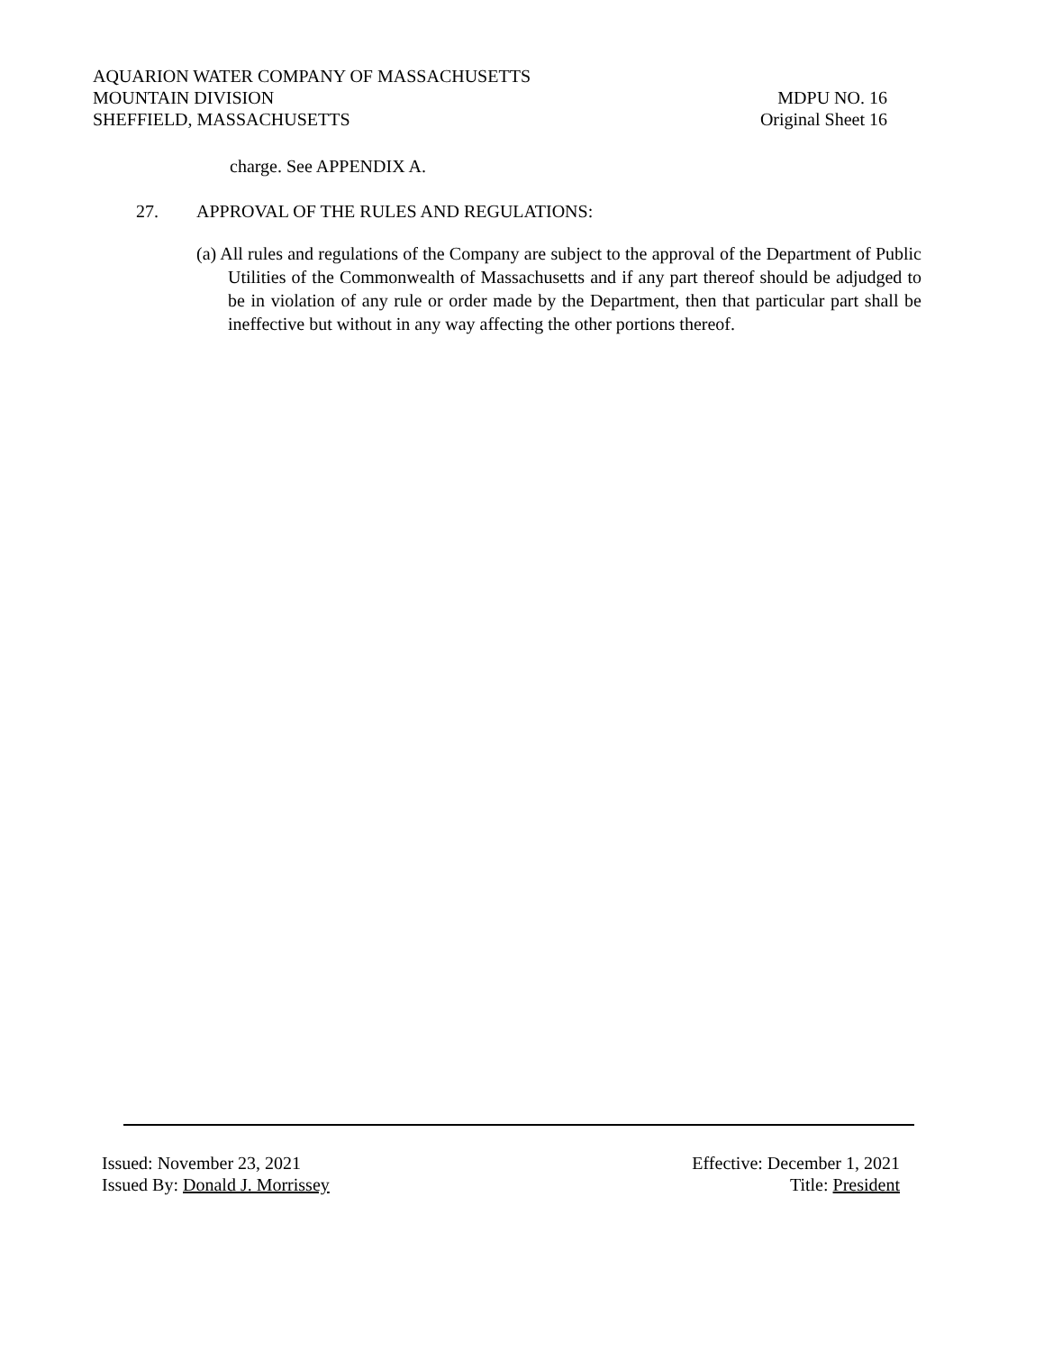AQUARION WATER COMPANY OF MASSACHUSETTS
MOUNTAIN DIVISION MDPU NO. 16
SHEFFIELD, MASSACHUSETTS Original Sheet 16
charge. See APPENDIX A.
27. APPROVAL OF THE RULES AND REGULATIONS:
(a) All rules and regulations of the Company are subject to the approval of the Department of Public Utilities of the Commonwealth of Massachusetts and if any part thereof should be adjudged to be in violation of any rule or order made by the Department, then that particular part shall be ineffective but without in any way affecting the other portions thereof.
Issued: November 23, 2021 Effective: December 1, 2021
Issued By: Donald J. Morrissey Title: President